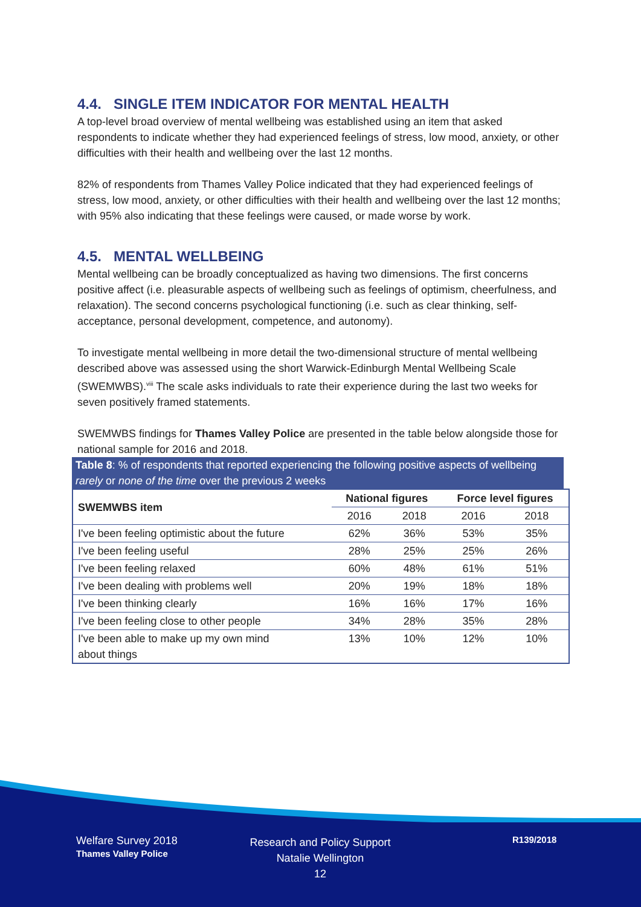4.4. SINGLE ITEM INDICATOR FOR MENTAL HEALTH
A top-level broad overview of mental wellbeing was established using an item that asked respondents to indicate whether they had experienced feelings of stress, low mood, anxiety, or other difficulties with their health and wellbeing over the last 12 months.
82% of respondents from Thames Valley Police indicated that they had experienced feelings of stress, low mood, anxiety, or other difficulties with their health and wellbeing over the last 12 months; with 95% also indicating that these feelings were caused, or made worse by work.
4.5. MENTAL WELLBEING
Mental wellbeing can be broadly conceptualized as having two dimensions. The first concerns positive affect (i.e. pleasurable aspects of wellbeing such as feelings of optimism, cheerfulness, and relaxation). The second concerns psychological functioning (i.e. such as clear thinking, self-acceptance, personal development, competence, and autonomy).
To investigate mental wellbeing in more detail the two-dimensional structure of mental wellbeing described above was assessed using the short Warwick-Edinburgh Mental Wellbeing Scale (SWEMWBS).<sup>viii</sup> The scale asks individuals to rate their experience during the last two weeks for seven positively framed statements.
SWEMWBS findings for Thames Valley Police are presented in the table below alongside those for national sample for 2016 and 2018.
Table 8: % of respondents that reported experiencing the following positive aspects of wellbeing rarely or none of the time over the previous 2 weeks
| SWEMWBS item | National figures | | Force level figures | |
| --- | --- | --- | --- | --- |
| | 2016 | 2018 | 2016 | 2018 |
| I've been feeling optimistic about the future | 62% | 36% | 53% | 35% |
| I've been feeling useful | 28% | 25% | 25% | 26% |
| I've been feeling relaxed | 60% | 48% | 61% | 51% |
| I've been dealing with problems well | 20% | 19% | 18% | 18% |
| I've been thinking clearly | 16% | 16% | 17% | 16% |
| I've been feeling close to other people | 34% | 28% | 35% | 28% |
| I've been able to make up my own mind about things | 13% | 10% | 12% | 10% |
Welfare Survey 2018
Thames Valley Police
Research and Policy Support
Natalie Wellington
12
R139/2018